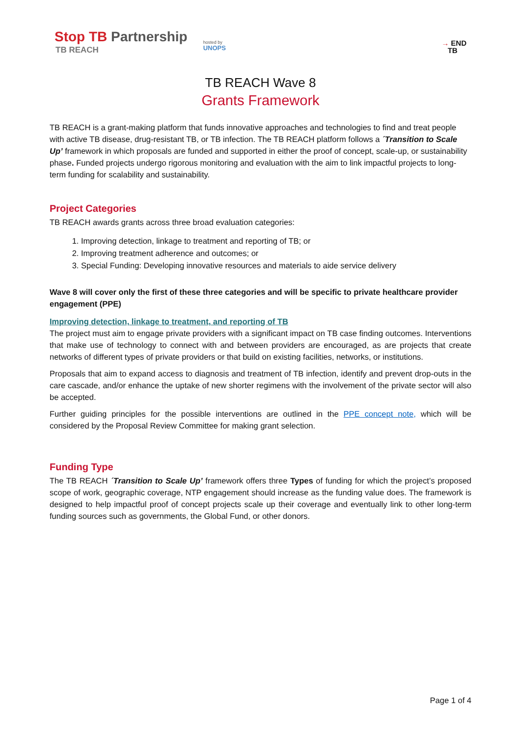Stop TB Partnership
TB REACH
hosted by
UNOPS
→ END
TB
TB REACH Wave 8
Grants Framework
TB REACH is a grant-making platform that funds innovative approaches and technologies to find and treat people with active TB disease, drug-resistant TB, or TB infection. The TB REACH platform follows a ´Transition to Scale Up’ framework in which proposals are funded and supported in either the proof of concept, scale-up, or sustainability phase. Funded projects undergo rigorous monitoring and evaluation with the aim to link impactful projects to long-term funding for scalability and sustainability.
Project Categories
TB REACH awards grants across three broad evaluation categories:
1. Improving detection, linkage to treatment and reporting of TB; or
2. Improving treatment adherence and outcomes; or
3. Special Funding: Developing innovative resources and materials to aide service delivery
Wave 8 will cover only the first of these three categories and will be specific to private healthcare provider engagement (PPE)
Improving detection, linkage to treatment, and reporting of TB
The project must aim to engage private providers with a significant impact on TB case finding outcomes. Interventions that make use of technology to connect with and between providers are encouraged, as are projects that create networks of different types of private providers or that build on existing facilities, networks, or institutions.
Proposals that aim to expand access to diagnosis and treatment of TB infection, identify and prevent drop-outs in the care cascade, and/or enhance the uptake of new shorter regimens with the involvement of the private sector will also be accepted.
Further guiding principles for the possible interventions are outlined in the PPE concept note, which will be considered by the Proposal Review Committee for making grant selection.
Funding Type
The TB REACH ´Transition to Scale Up’ framework offers three Types of funding for which the project’s proposed scope of work, geographic coverage, NTP engagement should increase as the funding value does. The framework is designed to help impactful proof of concept projects scale up their coverage and eventually link to other long-term funding sources such as governments, the Global Fund, or other donors.
Page 1 of 4